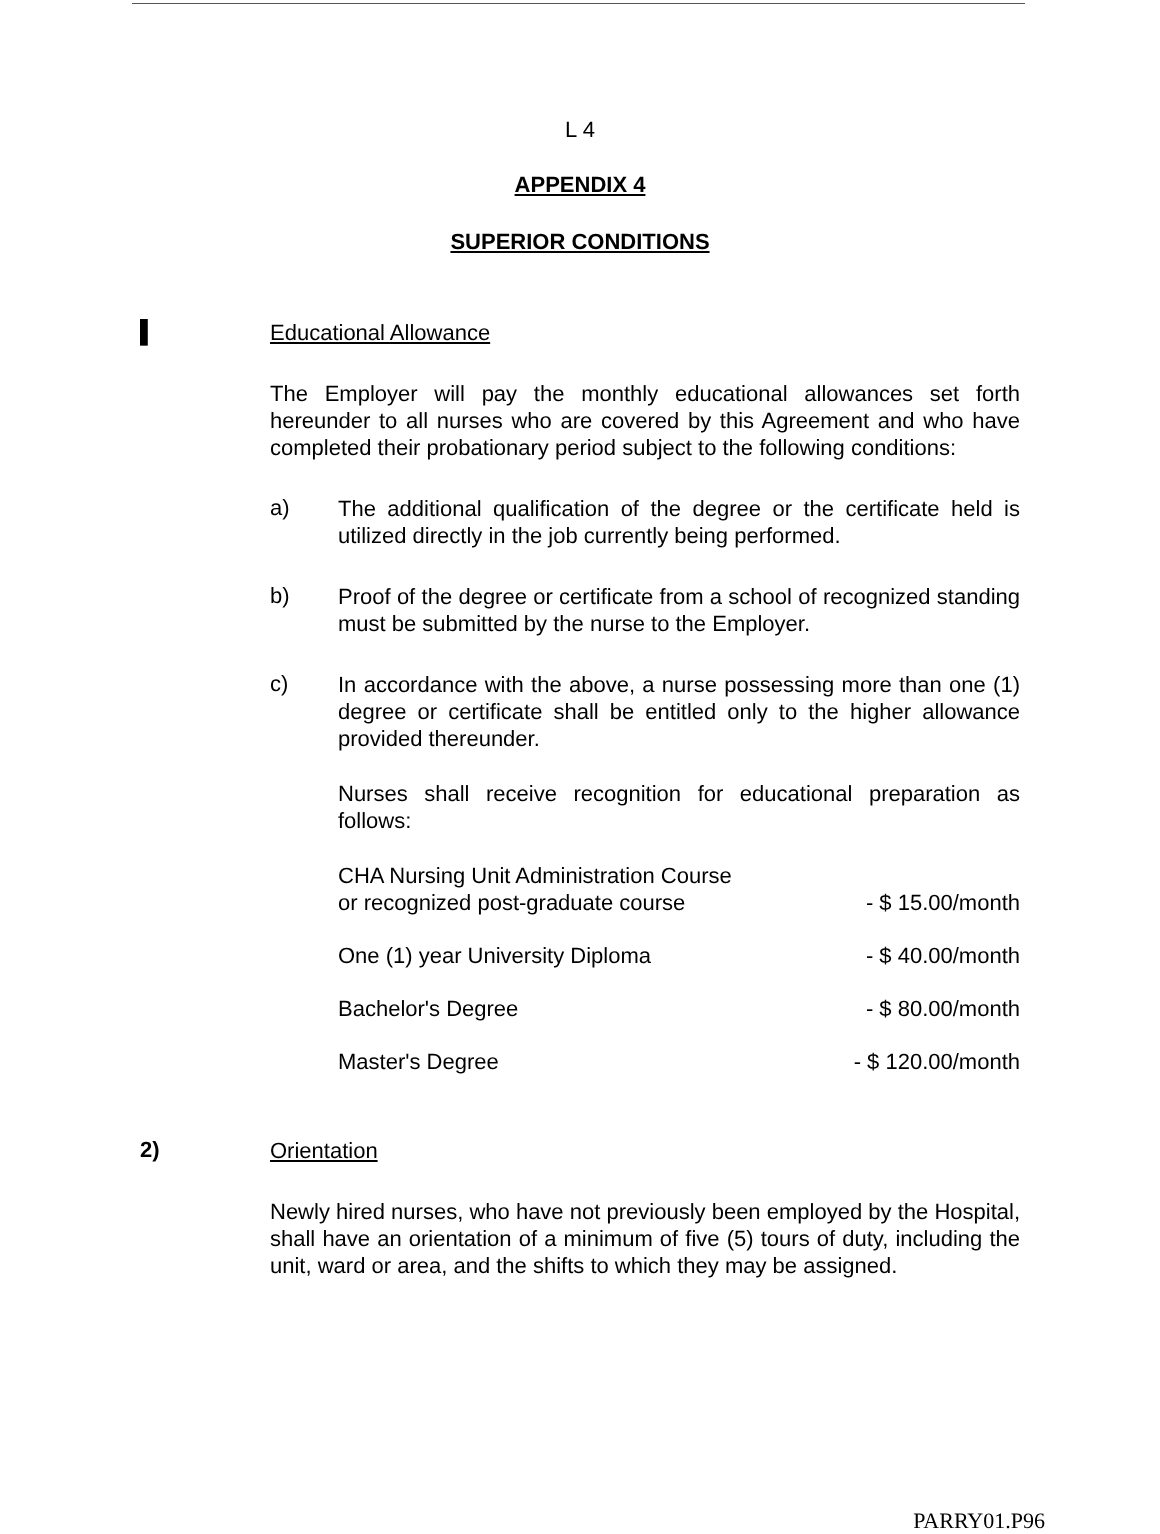L 4
APPENDIX 4
SUPERIOR CONDITIONS
▌
Educational Allowance
The Employer will pay the monthly educational allowances set forth hereunder to all nurses who are covered by this Agreement and who have completed their probationary period subject to the following conditions:
a)
The additional qualification of the degree or the certificate held is utilized directly in the job currently being performed.
b)
Proof of the degree or certificate from a school of recognized standing must be submitted by the nurse to the Employer.
c)
In accordance with the above, a nurse possessing more than one (1) degree or certificate shall be entitled only to the higher allowance provided thereunder.
Nurses shall receive recognition for educational preparation as follows:
| CHA Nursing Unit Administration Course or recognized post-graduate course | - $ 15.00/month |
| One (1) year University Diploma | - $ 40.00/month |
| Bachelor's Degree | - $ 80.00/month |
| Master's Degree | - $ 120.00/month |
2)
Orientation
Newly hired nurses, who have not previously been employed by the Hospital, shall have an orientation of a minimum of five (5) tours of duty, including the unit, ward or area, and the shifts to which they may be assigned.
PARRY01.P96